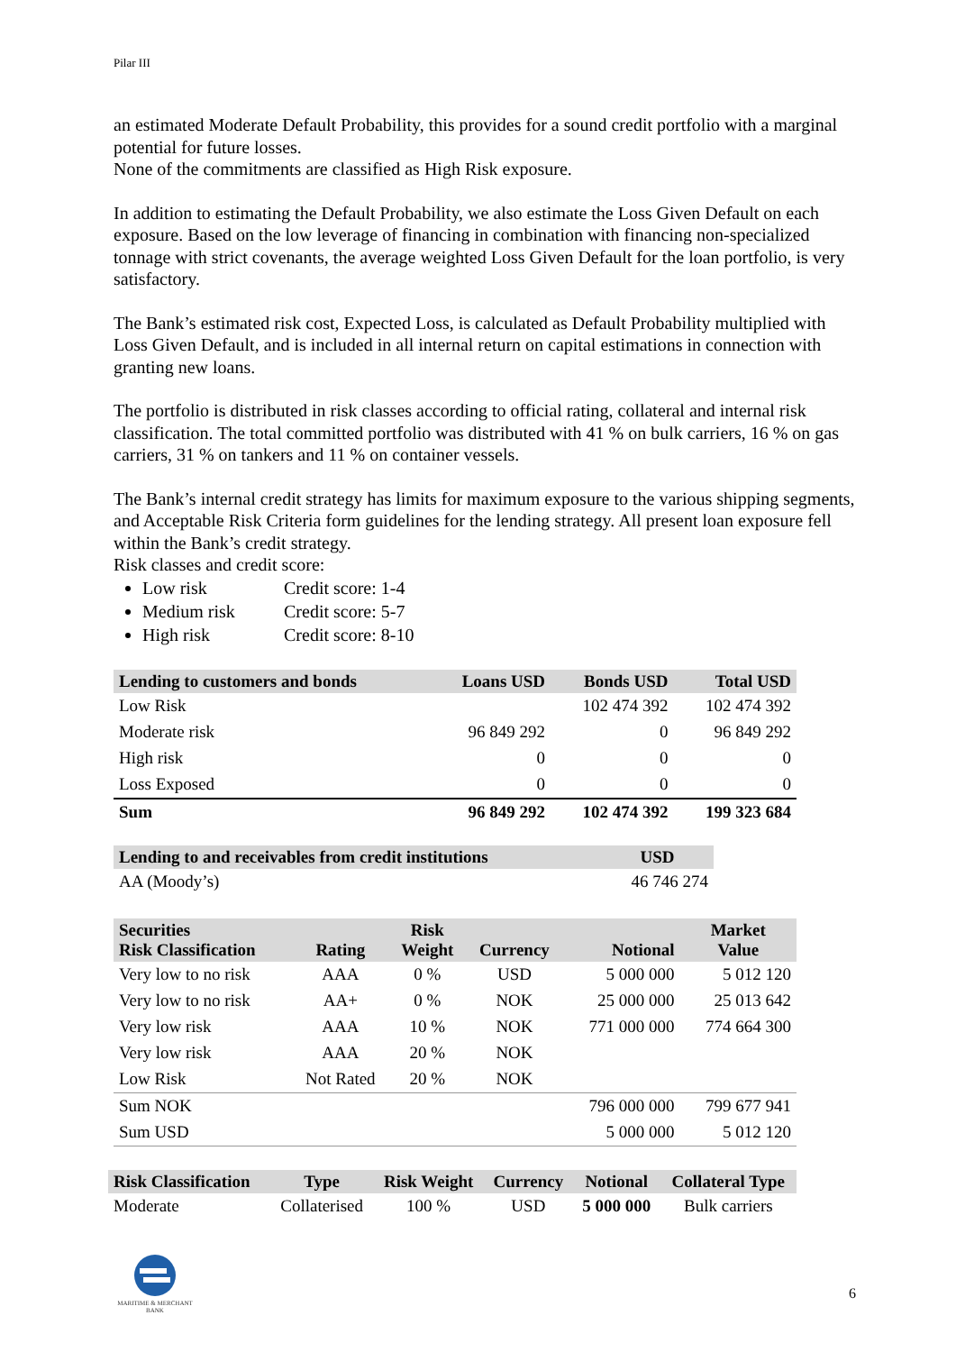Pilar III
an estimated Moderate Default Probability, this provides for a sound credit portfolio with a marginal potential for future losses.
None of the commitments are classified as High Risk exposure.
In addition to estimating the Default Probability, we also estimate the Loss Given Default on each exposure. Based on the low leverage of financing in combination with financing non-specialized tonnage with strict covenants, the average weighted Loss Given Default for the loan portfolio, is very satisfactory.
The Bank’s estimated risk cost, Expected Loss, is calculated as Default Probability multiplied with Loss Given Default, and is included in all internal return on capital estimations in connection with granting new loans.
The portfolio is distributed in risk classes according to official rating, collateral and internal risk classification. The total committed portfolio was distributed with 41 % on bulk carriers, 16 % on gas carriers, 31 % on tankers and 11 % on container vessels.
The Bank’s internal credit strategy has limits for maximum exposure to the various shipping segments, and Acceptable Risk Criteria form guidelines for the lending strategy. All present loan exposure fell within the Bank’s credit strategy.
Risk classes and credit score:
Low risk Credit score: 1-4
Medium risk Credit score: 5-7
High risk Credit score: 8-10
| Lending to customers and bonds | Loans USD | Bonds USD | Total USD |
| --- | --- | --- | --- |
| Low Risk | | 102 474 392 | 102 474 392 |
| Moderate risk | 96 849 292 | 0 | 96 849 292 |
| High risk | 0 | 0 | 0 |
| Loss Exposed | 0 | 0 | 0 |
| Sum | 96 849 292 | 102 474 392 | 199 323 684 |
| Lending to and receivables from credit institutions | USD |
| --- | --- |
| AA (Moody’s) | 46 746 274 |
| Securities Risk Classification | Rating | Risk Weight | Currency | Notional | Market Value |
| --- | --- | --- | --- | --- | --- |
| Very low to no risk | AAA | 0 % | USD | 5 000 000 | 5 012 120 |
| Very low to no risk | AA+ | 0 % | NOK | 25 000 000 | 25 013 642 |
| Very low risk | AAA | 10 % | NOK | 771 000 000 | 774 664 300 |
| Very low risk | AAA | 20 % | NOK | | |
| Low Risk | Not Rated | 20 % | NOK | | |
| Sum NOK | | | | 796 000 000 | 799 677 941 |
| Sum USD | | | | 5 000 000 | 5 012 120 |
| Risk Classification | Type | Risk Weight | Currency | Notional | Collateral Type |
| --- | --- | --- | --- | --- | --- |
| Moderate | Collaterised | 100 % | USD | 5 000 000 | Bulk carriers |
MARITIME & MERCHANT BANK
6